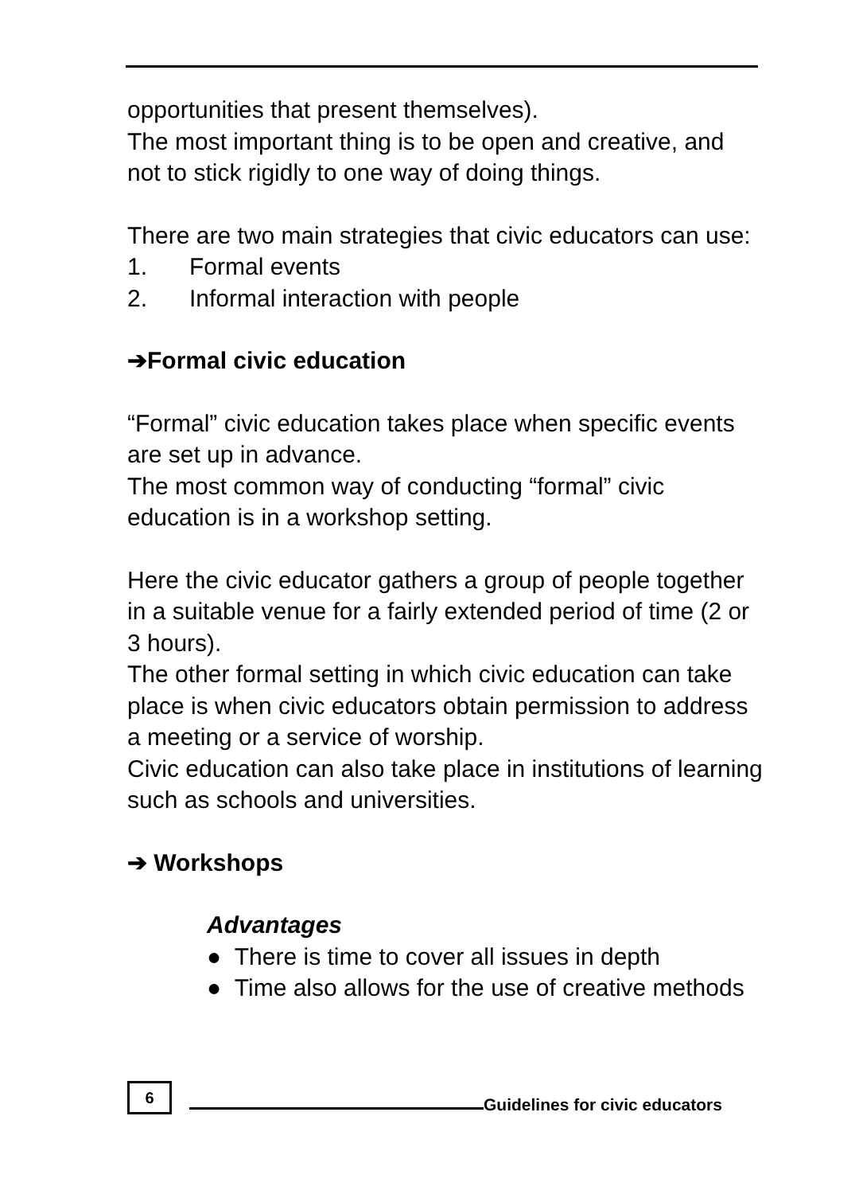opportunities that present themselves).
The most important thing is to be open and creative, and not to stick rigidly to one way of doing things.
There are two main strategies that civic educators can use:
1. Formal events
2. Informal interaction with people
➔Formal civic education
“Formal” civic education takes place when specific events are set up in advance.
The most common way of conducting “formal” civic education is in a workshop setting.
Here the civic educator gathers a group of people together in a suitable venue for a fairly extended period of time (2 or 3 hours).
The other formal setting in which civic education can take place is when civic educators obtain permission to address a meeting or a service of worship.
Civic education can also take place in institutions of learning such as schools and universities.
➔ Workshops
Advantages
● There is time to cover all issues in depth
● Time also allows for the use of creative methods
6
Guidelines for civic educators